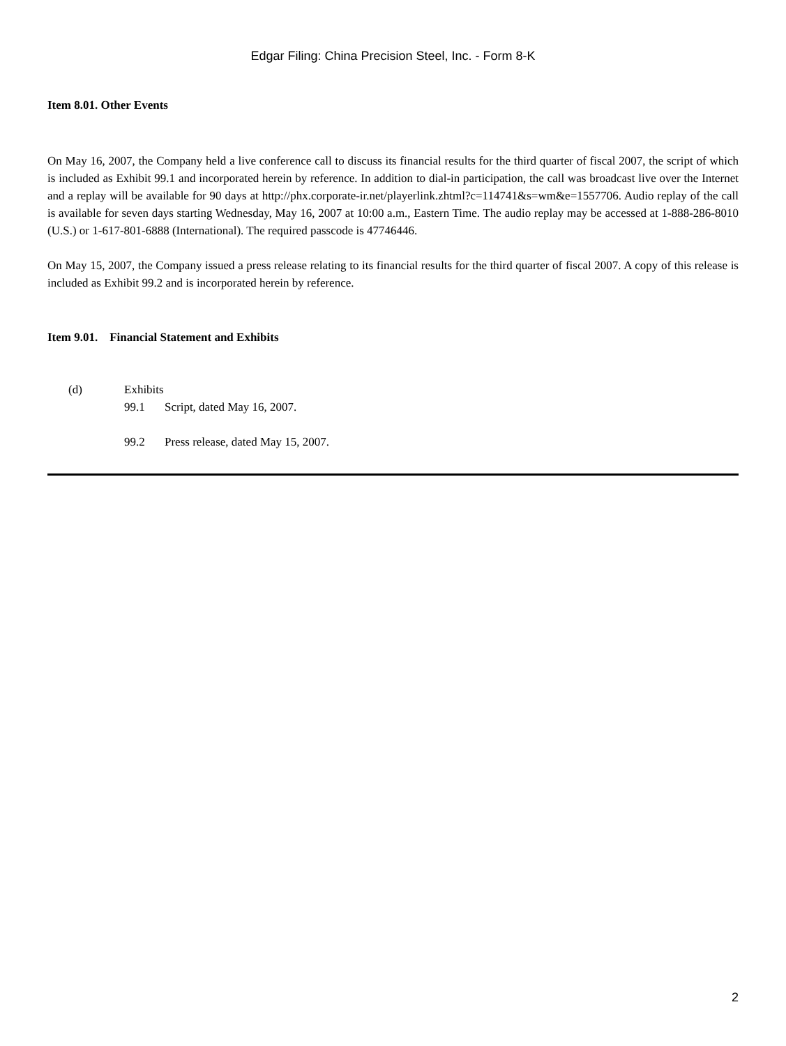Edgar Filing: China Precision Steel, Inc. - Form 8-K
Item 8.01. Other Events
On May 16, 2007, the Company held a live conference call to discuss its financial results for the third quarter of fiscal 2007, the script of which is included as Exhibit 99.1 and incorporated herein by reference. In addition to dial-in participation, the call was broadcast live over the Internet and a replay will be available for 90 days at http://phx.corporate-ir.net/playerlink.zhtml?c=114741&s=wm&e=1557706. Audio replay of the call is available for seven days starting Wednesday, May 16, 2007 at 10:00 a.m., Eastern Time. The audio replay may be accessed at 1-888-286-8010 (U.S.) or 1-617-801-6888 (International). The required passcode is 47746446.
On May 15, 2007, the Company issued a press release relating to its financial results for the third quarter of fiscal 2007. A copy of this release is included as Exhibit 99.2 and is incorporated herein by reference.
Item 9.01. Financial Statement and Exhibits
(d) Exhibits
99.1 Script, dated May 16, 2007.
99.2 Press release, dated May 15, 2007.
2